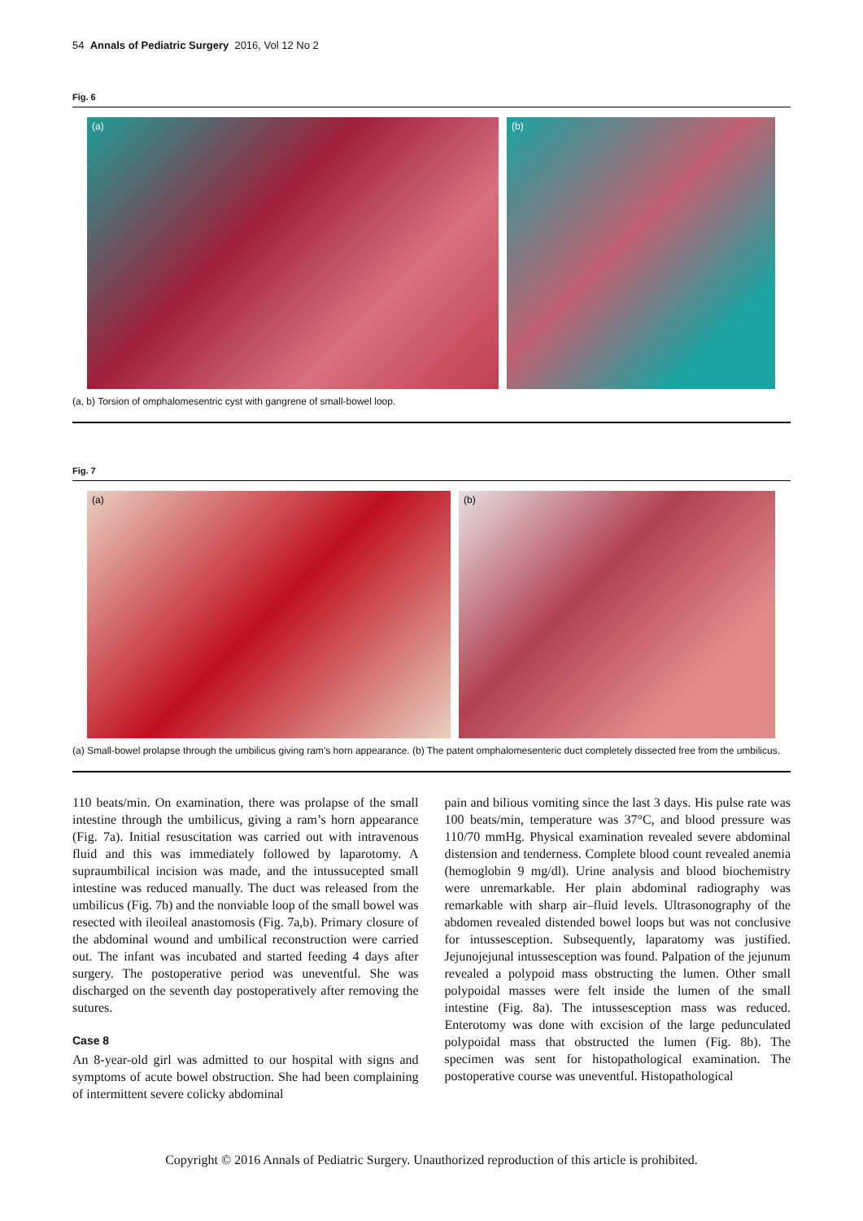54 Annals of Pediatric Surgery 2016, Vol 12 No 2
Fig. 6
(a) (b)
(a, b) Torsion of omphalomesentric cyst with gangrene of small-bowel loop.
Fig. 7
(a) (b)
(a) Small-bowel prolapse through the umbilicus giving ram’s horn appearance. (b) The patent omphalomesenteric duct completely dissected free from the umbilicus.
110 beats/min. On examination, there was prolapse of the small intestine through the umbilicus, giving a ram’s horn appearance (Fig. 7a). Initial resuscitation was carried out with intravenous fluid and this was immediately followed by laparotomy. A supraumbilical incision was made, and the intussucepted small intestine was reduced manually. The duct was released from the umbilicus (Fig. 7b) and the nonviable loop of the small bowel was resected with ileoileal anastomosis (Fig. 7a,b). Primary closure of the abdominal wound and umbilical reconstruction were carried out. The infant was incubated and started feeding 4 days after surgery. The postoperative period was uneventful. She was discharged on the seventh day postoperatively after removing the sutures.
Case 8
An 8-year-old girl was admitted to our hospital with signs and symptoms of acute bowel obstruction. She had been complaining of intermittent severe colicky abdominal
pain and bilious vomiting since the last 3 days. His pulse rate was 100 beats/min, temperature was 37°C, and blood pressure was 110/70 mmHg. Physical examination revealed severe abdominal distension and tenderness. Complete blood count revealed anemia (hemoglobin 9 mg/dl). Urine analysis and blood biochemistry were unremarkable. Her plain abdominal radiography was remarkable with sharp air–fluid levels. Ultrasonography of the abdomen revealed distended bowel loops but was not conclusive for intussesception. Subsequently, laparatomy was justified. Jejunojejunal intussesception was found. Palpation of the jejunum revealed a polypoid mass obstructing the lumen. Other small polypoidal masses were felt inside the lumen of the small intestine (Fig. 8a). The intussesception mass was reduced. Enterotomy was done with excision of the large pedunculated polypoidal mass that obstructed the lumen (Fig. 8b). The specimen was sent for histopathological examination. The postoperative course was uneventful. Histopathological
Copyright © 2016 Annals of Pediatric Surgery. Unauthorized reproduction of this article is prohibited.